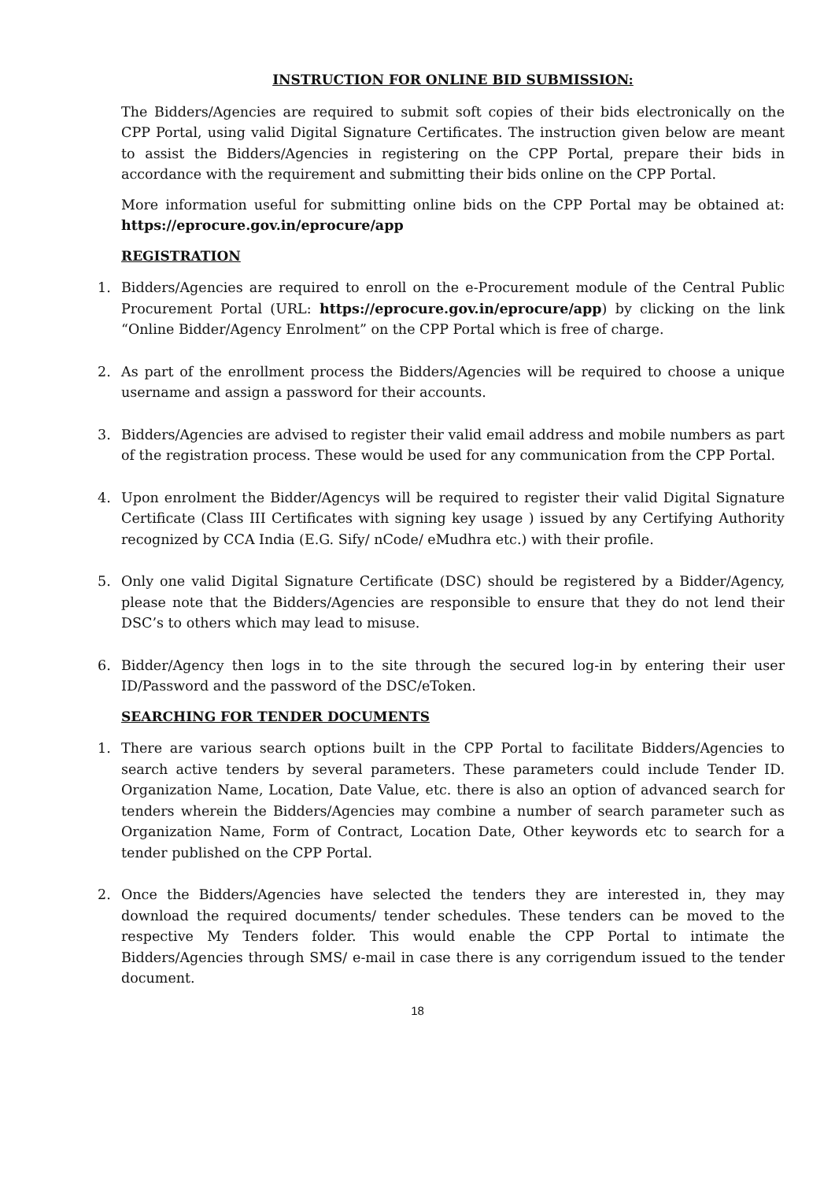INSTRUCTION FOR ONLINE BID SUBMISSION:
The Bidders/Agencies are required to submit soft copies of their bids electronically on the CPP Portal, using valid Digital Signature Certificates. The instruction given below are meant to assist the Bidders/Agencies in registering on the CPP Portal, prepare their bids in accordance with the requirement and submitting their bids online on the CPP Portal.
More information useful for submitting online bids on the CPP Portal may be obtained at: https://eprocure.gov.in/eprocure/app
REGISTRATION
1. Bidders/Agencies are required to enroll on the e-Procurement module of the Central Public Procurement Portal (URL: https://eprocure.gov.in/eprocure/app) by clicking on the link “Online Bidder/Agency Enrolment” on the CPP Portal which is free of charge.
2. As part of the enrollment process the Bidders/Agencies will be required to choose a unique username and assign a password for their accounts.
3. Bidders/Agencies are advised to register their valid email address and mobile numbers as part of the registration process. These would be used for any communication from the CPP Portal.
4. Upon enrolment the Bidder/Agencys will be required to register their valid Digital Signature Certificate (Class III Certificates with signing key usage ) issued by any Certifying Authority recognized by CCA India (E.G. Sify/ nCode/ eMudhra etc.) with their profile.
5. Only one valid Digital Signature Certificate (DSC) should be registered by a Bidder/Agency, please note that the Bidders/Agencies are responsible to ensure that they do not lend their DSC’s to others which may lead to misuse.
6. Bidder/Agency then logs in to the site through the secured log-in by entering their user ID/Password and the password of the DSC/eToken.
SEARCHING FOR TENDER DOCUMENTS
1. There are various search options built in the CPP Portal to facilitate Bidders/Agencies to search active tenders by several parameters. These parameters could include Tender ID. Organization Name, Location, Date Value, etc. there is also an option of advanced search for tenders wherein the Bidders/Agencies may combine a number of search parameter such as Organization Name, Form of Contract, Location Date, Other keywords etc to search for a tender published on the CPP Portal.
2. Once the Bidders/Agencies have selected the tenders they are interested in, they may download the required documents/ tender schedules. These tenders can be moved to the respective My Tenders folder. This would enable the CPP Portal to intimate the Bidders/Agencies through SMS/ e-mail in case there is any corrigendum issued to the tender document.
18